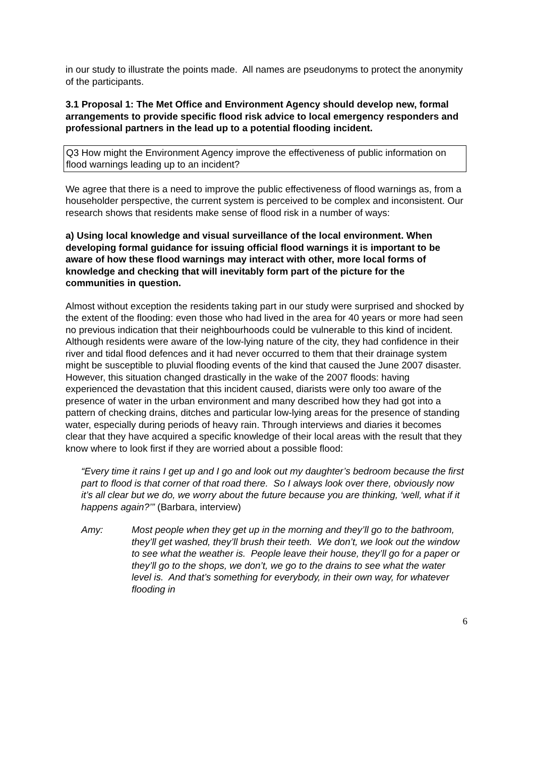in our study to illustrate the points made. All names are pseudonyms to protect the anonymity of the participants.
3.1 Proposal 1: The Met Office and Environment Agency should develop new, formal arrangements to provide specific flood risk advice to local emergency responders and professional partners in the lead up to a potential flooding incident.
Q3 How might the Environment Agency improve the effectiveness of public information on flood warnings leading up to an incident?
We agree that there is a need to improve the public effectiveness of flood warnings as, from a householder perspective, the current system is perceived to be complex and inconsistent. Our research shows that residents make sense of flood risk in a number of ways:
a) Using local knowledge and visual surveillance of the local environment. When developing formal guidance for issuing official flood warnings it is important to be aware of how these flood warnings may interact with other, more local forms of knowledge and checking that will inevitably form part of the picture for the communities in question.
Almost without exception the residents taking part in our study were surprised and shocked by the extent of the flooding: even those who had lived in the area for 40 years or more had seen no previous indication that their neighbourhoods could be vulnerable to this kind of incident. Although residents were aware of the low-lying nature of the city, they had confidence in their river and tidal flood defences and it had never occurred to them that their drainage system might be susceptible to pluvial flooding events of the kind that caused the June 2007 disaster. However, this situation changed drastically in the wake of the 2007 floods: having experienced the devastation that this incident caused, diarists were only too aware of the presence of water in the urban environment and many described how they had got into a pattern of checking drains, ditches and particular low-lying areas for the presence of standing water, especially during periods of heavy rain. Through interviews and diaries it becomes clear that they have acquired a specific knowledge of their local areas with the result that they know where to look first if they are worried about a possible flood:
“Every time it rains I get up and I go and look out my daughter’s bedroom because the first part to flood is that corner of that road there. So I always look over there, obviously now it’s all clear but we do, we worry about the future because you are thinking, ‘well, what if it happens again?’” (Barbara, interview)
Amy: Most people when they get up in the morning and they’ll go to the bathroom, they’ll get washed, they’ll brush their teeth. We don’t, we look out the window to see what the weather is. People leave their house, they’ll go for a paper or they’ll go to the shops, we don’t, we go to the drains to see what the water level is. And that’s something for everybody, in their own way, for whatever flooding in
6